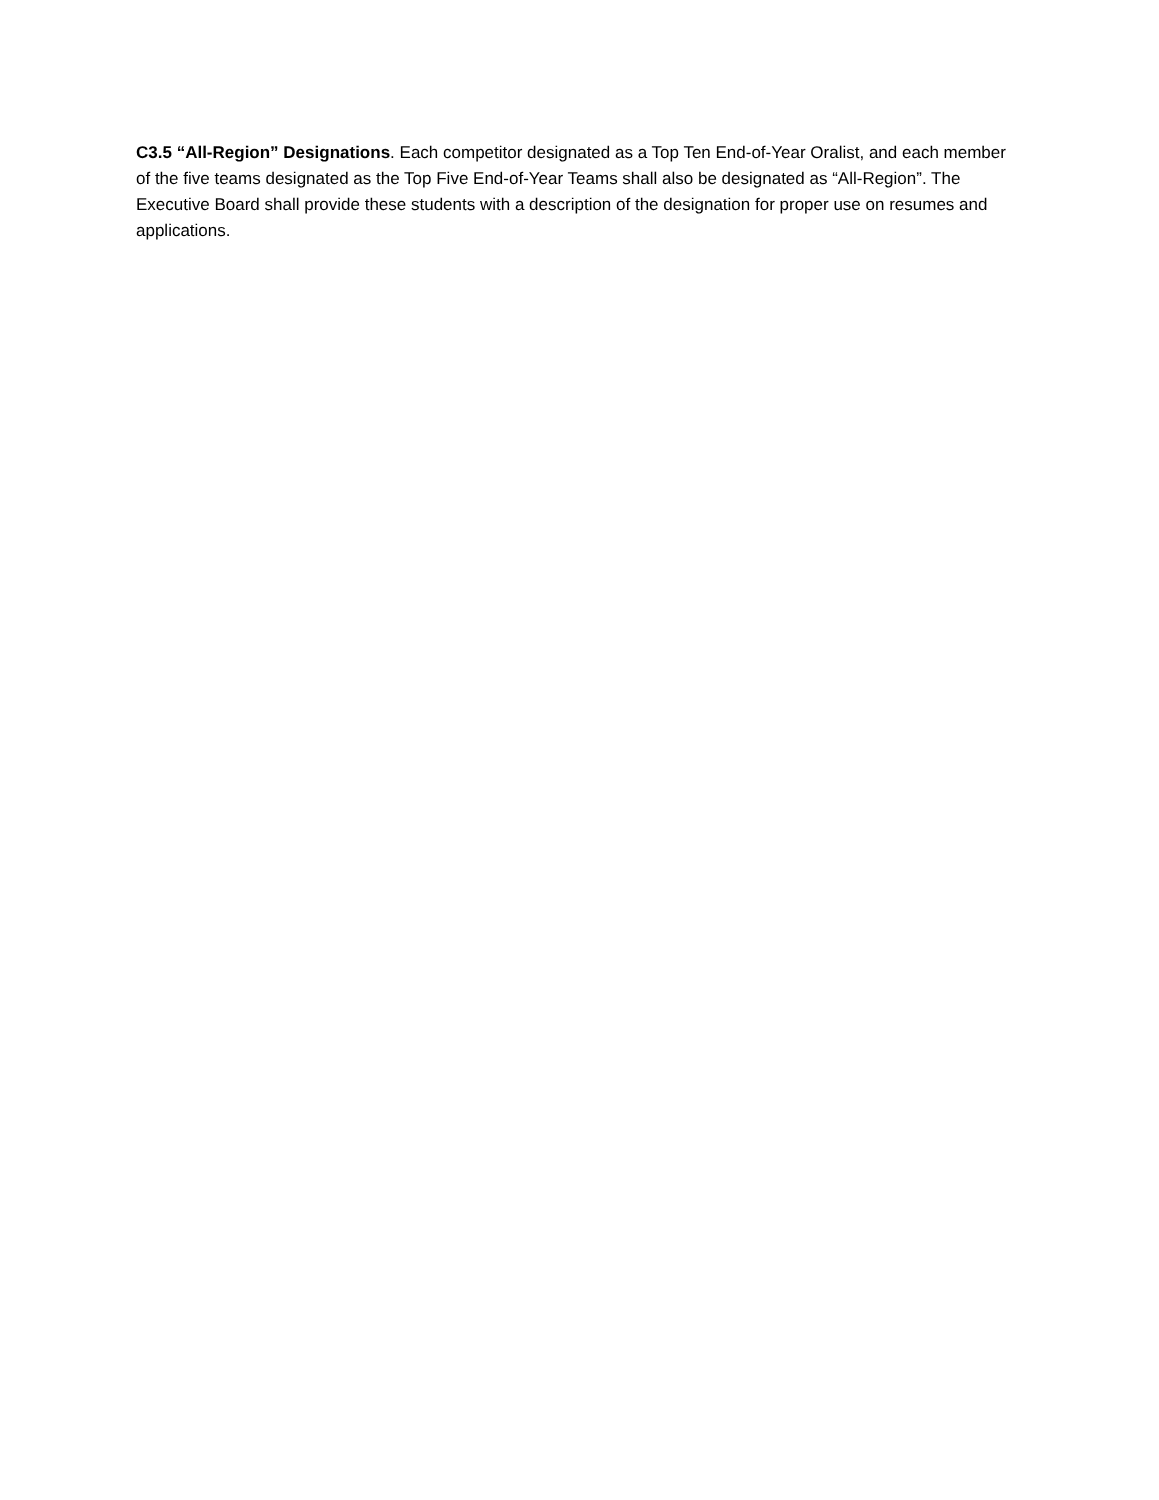C3.5 “All-Region” Designations. Each competitor designated as a Top Ten End-of-Year Oralist, and each member of the five teams designated as the Top Five End-of-Year Teams shall also be designated as “All-Region”. The Executive Board shall provide these students with a description of the designation for proper use on resumes and applications.